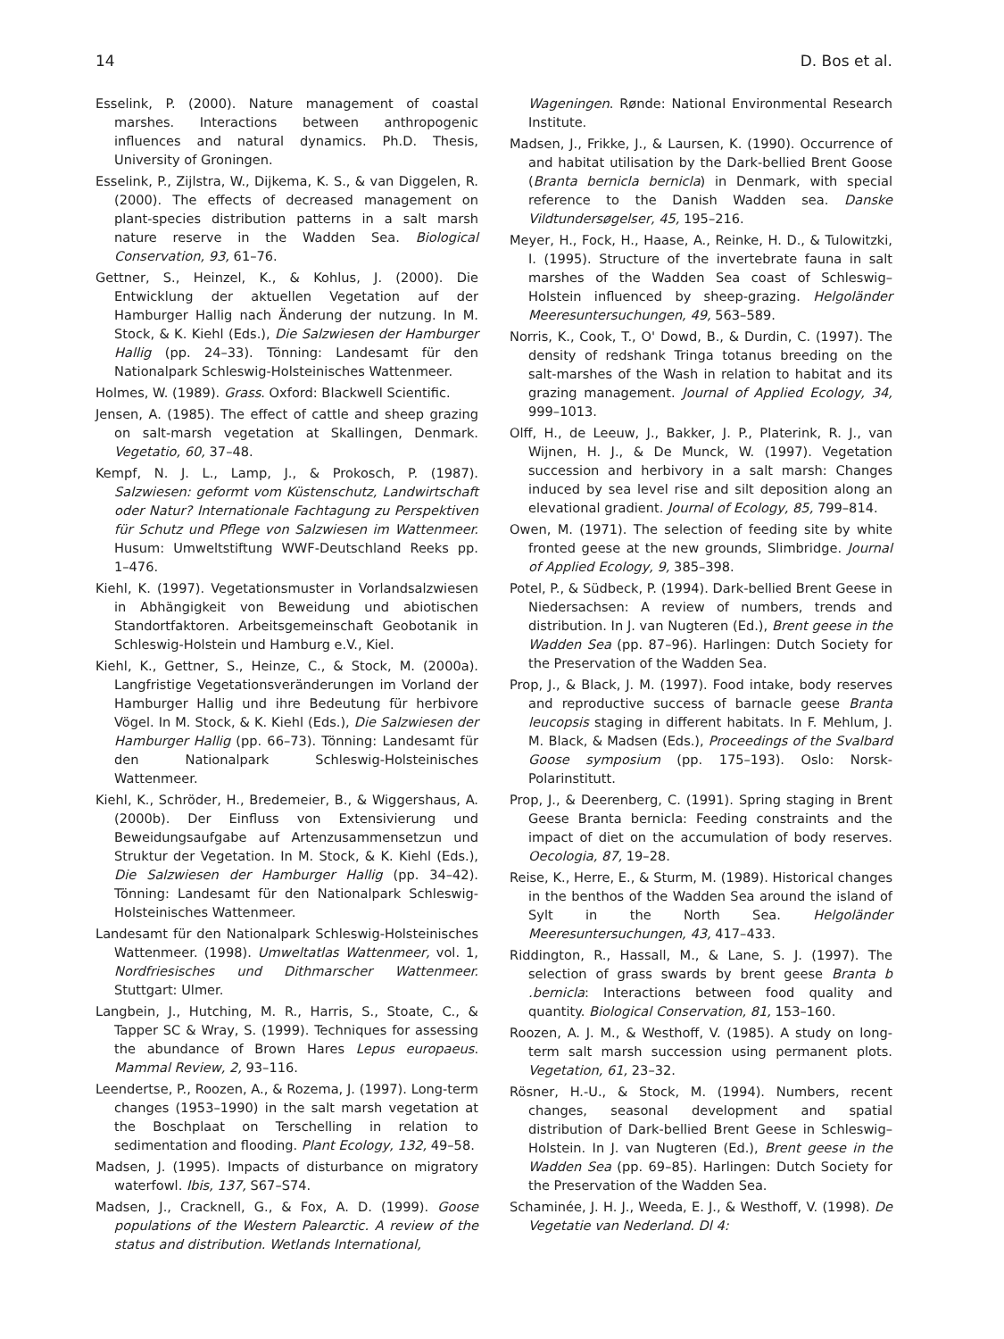14 D. Bos et al.
Esselink, P. (2000). Nature management of coastal marshes. Interactions between anthropogenic influences and natural dynamics. Ph.D. Thesis, University of Groningen.
Esselink, P., Zijlstra, W., Dijkema, K. S., & van Diggelen, R. (2000). The effects of decreased management on plant-species distribution patterns in a salt marsh nature reserve in the Wadden Sea. Biological Conservation, 93, 61–76.
Gettner, S., Heinzel, K., & Kohlus, J. (2000). Die Entwicklung der aktuellen Vegetation auf der Hamburger Hallig nach Änderung der nutzung. In M. Stock, & K. Kiehl (Eds.), Die Salzwiesen der Hamburger Hallig (pp. 24–33). Tönning: Landesamt für den Nationalpark Schleswig-Holsteinisches Wattenmeer.
Holmes, W. (1989). Grass. Oxford: Blackwell Scientific.
Jensen, A. (1985). The effect of cattle and sheep grazing on salt-marsh vegetation at Skallingen, Denmark. Vegetatio, 60, 37–48.
Kempf, N. J. L., Lamp, J., & Prokosch, P. (1987). Salzwiesen: geformt vom Küstenschutz, Landwirtschaft oder Natur? Internationale Fachtagung zu Perspektiven für Schutz und Pflege von Salzwiesen im Wattenmeer. Husum: Umweltstiftung WWF-Deutschland Reeks pp. 1–476.
Kiehl, K. (1997). Vegetationsmuster in Vorlandsalzwiesen in Abhängigkeit von Beweidung und abiotischen Standortfaktoren. Arbeitsgemeinschaft Geobotanik in Schleswig-Holstein und Hamburg e.V., Kiel.
Kiehl, K., Gettner, S., Heinze, C., & Stock, M. (2000a). Langfristige Vegetationsveränderungen im Vorland der Hamburger Hallig und ihre Bedeutung für herbivore Vögel. In M. Stock, & K. Kiehl (Eds.), Die Salzwiesen der Hamburger Hallig (pp. 66–73). Tönning: Landesamt für den Nationalpark Schleswig-Holsteinisches Wattenmeer.
Kiehl, K., Schröder, H., Bredemeier, B., & Wiggershaus, A. (2000b). Der Einfluss von Extensivierung und Beweidungsaufgabe auf Artenzusammensetzun und Struktur der Vegetation. In M. Stock, & K. Kiehl (Eds.), Die Salzwiesen der Hamburger Hallig (pp. 34–42). Tönning: Landesamt für den Nationalpark Schleswig-Holsteinisches Wattenmeer.
Landesamt für den Nationalpark Schleswig-Holsteinisches Wattenmeer. (1998). Umweltatlas Wattenmeer, vol. 1, Nordfriesisches und Dithmarscher Wattenmeer. Stuttgart: Ulmer.
Langbein, J., Hutching, M. R., Harris, S., Stoate, C., & Tapper SC & Wray, S. (1999). Techniques for assessing the abundance of Brown Hares Lepus europaeus. Mammal Review, 2, 93–116.
Leendertse, P., Roozen, A., & Rozema, J. (1997). Long-term changes (1953–1990) in the salt marsh vegetation at the Boschplaat on Terschelling in relation to sedimentation and flooding. Plant Ecology, 132, 49–58.
Madsen, J. (1995). Impacts of disturbance on migratory waterfowl. Ibis, 137, S67–S74.
Madsen, J., Cracknell, G., & Fox, A. D. (1999). Goose populations of the Western Palearctic. A review of the status and distribution. Wetlands International,
Wageningen. Rønde: National Environmental Research Institute.
Madsen, J., Frikke, J., & Laursen, K. (1990). Occurrence of and habitat utilisation by the Dark-bellied Brent Goose (Branta bernicla bernicla) in Denmark, with special reference to the Danish Wadden sea. Danske Vildtundersøgelser, 45, 195–216.
Meyer, H., Fock, H., Haase, A., Reinke, H. D., & Tulowitzki, I. (1995). Structure of the invertebrate fauna in salt marshes of the Wadden Sea coast of Schleswig–Holstein influenced by sheep-grazing. Helgoländer Meeresuntersuchungen, 49, 563–589.
Norris, K., Cook, T., O' Dowd, B., & Durdin, C. (1997). The density of redshank Tringa totanus breeding on the salt-marshes of the Wash in relation to habitat and its grazing management. Journal of Applied Ecology, 34, 999–1013.
Olff, H., de Leeuw, J., Bakker, J. P., Platerink, R. J., van Wijnen, H. J., & De Munck, W. (1997). Vegetation succession and herbivory in a salt marsh: Changes induced by sea level rise and silt deposition along an elevational gradient. Journal of Ecology, 85, 799–814.
Owen, M. (1971). The selection of feeding site by white fronted geese at the new grounds, Slimbridge. Journal of Applied Ecology, 9, 385–398.
Potel, P., & Südbeck, P. (1994). Dark-bellied Brent Geese in Niedersachsen: A review of numbers, trends and distribution. In J. van Nugteren (Ed.), Brent geese in the Wadden Sea (pp. 87–96). Harlingen: Dutch Society for the Preservation of the Wadden Sea.
Prop, J., & Black, J. M. (1997). Food intake, body reserves and reproductive success of barnacle geese Branta leucopsis staging in different habitats. In F. Mehlum, J. M. Black, & Madsen (Eds.), Proceedings of the Svalbard Goose symposium (pp. 175–193). Oslo: Norsk-Polarinstitutt.
Prop, J., & Deerenberg, C. (1991). Spring staging in Brent Geese Branta bernicla: Feeding constraints and the impact of diet on the accumulation of body reserves. Oecologia, 87, 19–28.
Reise, K., Herre, E., & Sturm, M. (1989). Historical changes in the benthos of the Wadden Sea around the island of Sylt in the North Sea. Helgoländer Meeresuntersuchungen, 43, 417–433.
Riddington, R., Hassall, M., & Lane, S. J. (1997). The selection of grass swards by brent geese Branta b .bernicla: Interactions between food quality and quantity. Biological Conservation, 81, 153–160.
Roozen, A. J. M., & Westhoff, V. (1985). A study on long-term salt marsh succession using permanent plots. Vegetation, 61, 23–32.
Rösner, H.-U., & Stock, M. (1994). Numbers, recent changes, seasonal development and spatial distribution of Dark-bellied Brent Geese in Schleswig–Holstein. In J. van Nugteren (Ed.), Brent geese in the Wadden Sea (pp. 69–85). Harlingen: Dutch Society for the Preservation of the Wadden Sea.
Schaminée, J. H. J., Weeda, E. J., & Westhoff, V. (1998). De Vegetatie van Nederland. Dl 4: